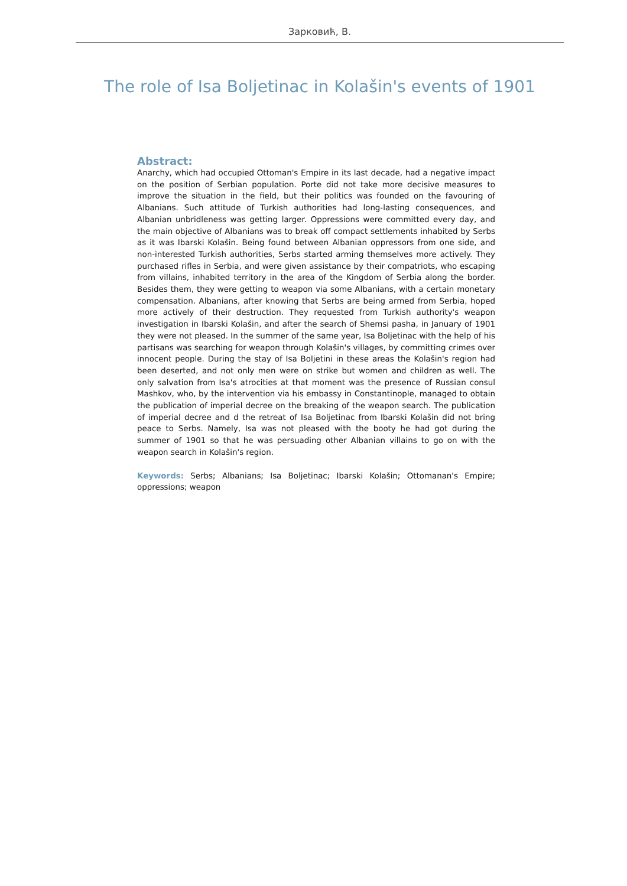Зарковић, В.
The role of Isa Boljetinac in Kolašin's events of 1901
Abstract:
Anarchy, which had occupied Ottoman's Empire in its last decade, had a negative impact on the position of Serbian population. Porte did not take more decisive measures to improve the situation in the field, but their politics was founded on the favouring of Albanians. Such attitude of Turkish authorities had long-lasting consequences, and Albanian unbridleness was getting larger. Oppressions were committed every day, and the main objective of Albanians was to break off compact settlements inhabited by Serbs as it was Ibarski Kolašin. Being found between Albanian oppressors from one side, and non-interested Turkish authorities, Serbs started arming themselves more actively. They purchased rifles in Serbia, and were given assistance by their compatriots, who escaping from villains, inhabited territory in the area of the Kingdom of Serbia along the border. Besides them, they were getting to weapon via some Albanians, with a certain monetary compensation. Albanians, after knowing that Serbs are being armed from Serbia, hoped more actively of their destruction. They requested from Turkish authority's weapon investigation in Ibarski Kolašin, and after the search of Shemsi pasha, in January of 1901 they were not pleased. In the summer of the same year, Isa Boljetinac with the help of his partisans was searching for weapon through Kolašin's villages, by committing crimes over innocent people. During the stay of Isa Boljetini in these areas the Kolašin's region had been deserted, and not only men were on strike but women and children as well. The only salvation from Isa's atrocities at that moment was the presence of Russian consul Mashkov, who, by the intervention via his embassy in Constantinople, managed to obtain the publication of imperial decree on the breaking of the weapon search. The publication of imperial decree and d the retreat of Isa Boljetinac from Ibarski Kolašin did not bring peace to Serbs. Namely, Isa was not pleased with the booty he had got during the summer of 1901 so that he was persuading other Albanian villains to go on with the weapon search in Kolašin's region.
Keywords: Serbs; Albanians; Isa Boljetinac; Ibarski Kolašin; Ottomanan's Empire; oppressions; weapon